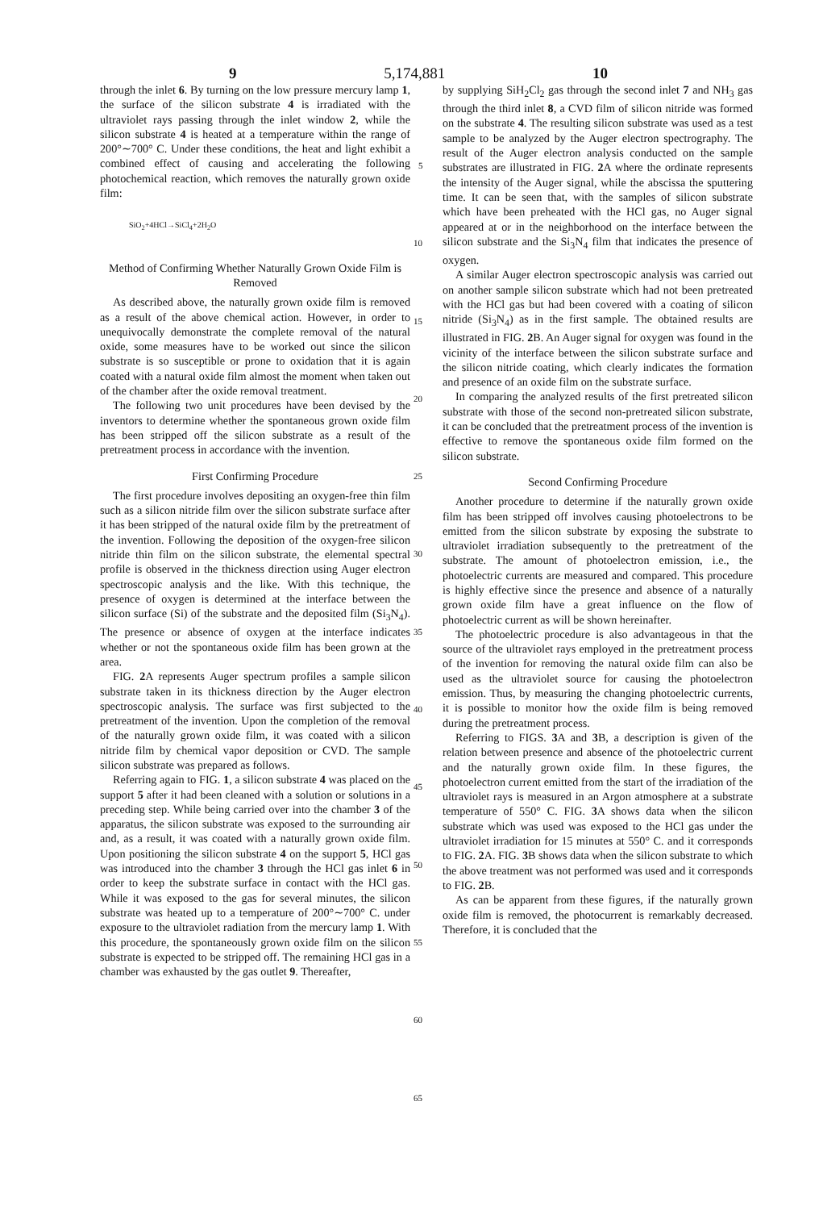9 5,174,881 10
through the inlet 6. By turning on the low pressure mercury lamp 1, the surface of the silicon substrate 4 is irradiated with the ultraviolet rays passing through the inlet window 2, while the silicon substrate 4 is heated at a temperature within the range of 200°∼700° C. Under these conditions, the heat and light exhibit a combined effect of causing and accelerating the following photochemical reaction, which removes the naturally grown oxide film:
SiO<sub>2</sub>+4HCl→SiCl<sub>4</sub>+2H<sub>2</sub>O
Method of Confirming Whether Naturally Grown Oxide Film is Removed
As described above, the naturally grown oxide film is removed as a result of the above chemical action. However, in order to unequivocally demonstrate the complete removal of the natural oxide, some measures have to be worked out since the silicon substrate is so susceptible or prone to oxidation that it is again coated with a natural oxide film almost the moment when taken out of the chamber after the oxide removal treatment.
The following two unit procedures have been devised by the inventors to determine whether the spontaneous grown oxide film has been stripped off the silicon substrate as a result of the pretreatment process in accordance with the invention.
First Confirming Procedure
The first procedure involves depositing an oxygen-free thin film such as a silicon nitride film over the silicon substrate surface after it has been stripped of the natural oxide film by the pretreatment of the invention. Following the deposition of the oxygen-free silicon nitride thin film on the silicon substrate, the elemental spectral profile is observed in the thickness direction using Auger electron spectroscopic analysis and the like. With this technique, the presence of oxygen is determined at the interface between the silicon surface (Si) of the substrate and the deposited film (Si<sub>3</sub>N<sub>4</sub>). The presence or absence of oxygen at the interface indicates whether or not the spontaneous oxide film has been grown at the area.
FIG. 2 A represents Auger spectrum profiles a sample silicon substrate taken in its thickness direction by the Auger electron spectroscopic analysis. The surface was first subjected to the pretreatment of the invention. Upon the completion of the removal of the naturally grown oxide film, it was coated with a silicon nitride film by chemical vapor deposition or CVD. The sample silicon substrate was prepared as follows.
Referring again to FIG. 1, a silicon substrate 4 was placed on the support 5 after it had been cleaned with a solution or solutions in a preceding step. While being carried over into the chamber 3 of the apparatus, the silicon substrate was exposed to the surrounding air and, as a result, it was coated with a naturally grown oxide film. Upon positioning the silicon substrate 4 on the support 5, HCl gas was introduced into the chamber 3 through the HCl gas inlet 6 in order to keep the substrate surface in contact with the HCl gas. While it was exposed to the gas for several minutes, the silicon substrate was heated up to a temperature of 200°∼700° C. under exposure to the ultraviolet radiation from the mercury lamp 1. With this procedure, the spontaneously grown oxide film on the silicon substrate is expected to be stripped off. The remaining HCl gas in a chamber was exhausted by the gas outlet 9. Thereafter,
5
10
15
20
25
30
35
40
45
50
55
60
65
by supplying SiH<sub>2</sub>Cl<sub>2</sub> gas through the second inlet 7 and NH<sub>3</sub> gas through the third inlet 8, a CVD film of silicon nitride was formed on the substrate 4. The resulting silicon substrate was used as a test sample to be analyzed by the Auger electron spectrography. The result of the Auger electron analysis conducted on the sample substrates are illustrated in FIG. 2 A where the ordinate represents the intensity of the Auger signal, while the abscissa the sputtering time. It can be seen that, with the samples of silicon substrate which have been preheated with the HCl gas, no Auger signal appeared at or in the neighborhood on the interface between the silicon substrate and the Si<sub>3</sub>N<sub>4</sub> film that indicates the presence of oxygen.
A similar Auger electron spectroscopic analysis was carried out on another sample silicon substrate which had not been pretreated with the HCl gas but had been covered with a coating of silicon nitride (Si<sub>3</sub>N<sub>4</sub>) as in the first sample. The obtained results are illustrated in FIG. 2 B. An Auger signal for oxygen was found in the vicinity of the interface between the silicon substrate surface and the silicon nitride coating, which clearly indicates the formation and presence of an oxide film on the substrate surface.
In comparing the analyzed results of the first pretreated silicon substrate with those of the second non-pretreated silicon substrate, it can be concluded that the pretreatment process of the invention is effective to remove the spontaneous oxide film formed on the silicon substrate.
Second Confirming Procedure
Another procedure to determine if the naturally grown oxide film has been stripped off involves causing photoelectrons to be emitted from the silicon substrate by exposing the substrate to ultraviolet irradiation subsequently to the pretreatment of the substrate. The amount of photoelectron emission, i.e., the photoelectric currents are measured and compared. This procedure is highly effective since the presence and absence of a naturally grown oxide film have a great influence on the flow of photoelectric current as will be shown hereinafter.
The photoelectric procedure is also advantageous in that the source of the ultraviolet rays employed in the pretreatment process of the invention for removing the natural oxide film can also be used as the ultraviolet source for causing the photoelectron emission. Thus, by measuring the changing photoelectric currents, it is possible to monitor how the oxide film is being removed during the pretreatment process.
Referring to FIGS. 3 A and 3 B, a description is given of the relation between presence and absence of the photoelectric current and the naturally grown oxide film. In these figures, the photoelectron current emitted from the start of the irradiation of the ultraviolet rays is measured in an Argon atmosphere at a substrate temperature of 550° C. FIG. 3 A shows data when the silicon substrate which was used was exposed to the HCl gas under the ultraviolet irradiation for 15 minutes at 550° C. and it corresponds to FIG. 2 A. FIG. 3 B shows data when the silicon substrate to which the above treatment was not performed was used and it corresponds to FIG. 2 B.
As can be apparent from these figures, if the naturally grown oxide film is removed, the photocurrent is remarkably decreased. Therefore, it is concluded that the